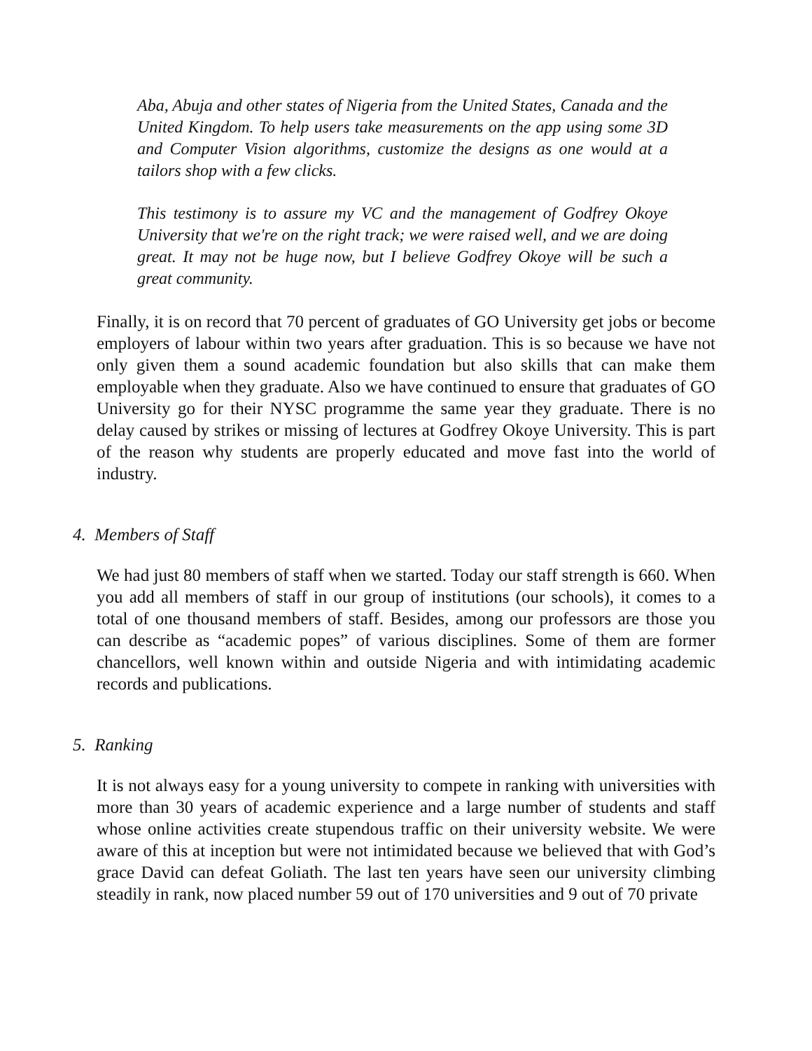Aba, Abuja and other states of Nigeria from the United States, Canada and the United Kingdom. To help users take measurements on the app using some 3D and Computer Vision algorithms, customize the designs as one would at a tailors shop with a few clicks.
This testimony is to assure my VC and the management of Godfrey Okoye University that we're on the right track; we were raised well, and we are doing great. It may not be huge now, but I believe Godfrey Okoye will be such a great community.
Finally, it is on record that 70 percent of graduates of GO University get jobs or become employers of labour within two years after graduation. This is so because we have not only given them a sound academic foundation but also skills that can make them employable when they graduate. Also we have continued to ensure that graduates of GO University go for their NYSC programme the same year they graduate. There is no delay caused by strikes or missing of lectures at Godfrey Okoye University. This is part of the reason why students are properly educated and move fast into the world of industry.
4. Members of Staff
We had just 80 members of staff when we started. Today our staff strength is 660. When you add all members of staff in our group of institutions (our schools), it comes to a total of one thousand members of staff. Besides, among our professors are those you can describe as “academic popes” of various disciplines. Some of them are former chancellors, well known within and outside Nigeria and with intimidating academic records and publications.
5. Ranking
It is not always easy for a young university to compete in ranking with universities with more than 30 years of academic experience and a large number of students and staff whose online activities create stupendous traffic on their university website. We were aware of this at inception but were not intimidated because we believed that with God’s grace David can defeat Goliath. The last ten years have seen our university climbing steadily in rank, now placed number 59 out of 170 universities and 9 out of 70 private